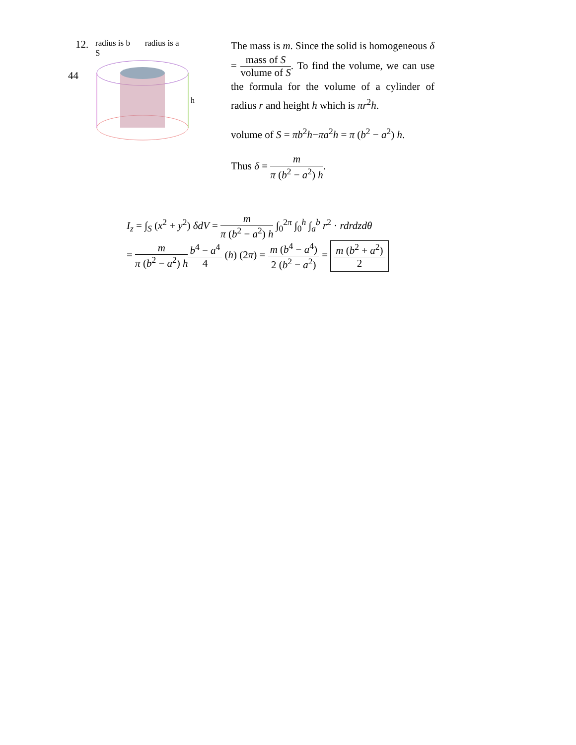44
12.
radius is b radius is a
S
h
The mass is m. Since the solid is homogeneous δ = mass of S volume of S. To find the volume, we can use the formula for the volume of a cylinder of radius r and height h which is πr<sup>2</sup>h.
volume of S = πb<sup>2</sup>h−πa<sup>2</sup>h = π (b<sup>2</sup> − a<sup>2</sup>) h.
Thus δ = m π (b<sup>2</sup> − a<sup>2</sup>) h.
I<sub>z</sub> = ∫<sub>S</sub> (x<sup>2</sup> + y<sup>2</sup>) δdV = m π (b<sup>2</sup> − a<sup>2</sup>) h ∫<sub>0</sub><sup>2π</sup> ∫<sub>0</sub><sup>h</sup> ∫<sub>a</sub><sup>b</sup> r<sup>2</sup> · rdrdzdθ
= m π (b<sup>2</sup> − a<sup>2</sup>) h b<sup>4</sup> − a<sup>4</sup> 4 (h) (2π) = m (b<sup>4</sup> − a<sup>4</sup>) 2 (b<sup>2</sup> − a<sup>2</sup>) = m (b<sup>2</sup> + a<sup>2</sup>) 2